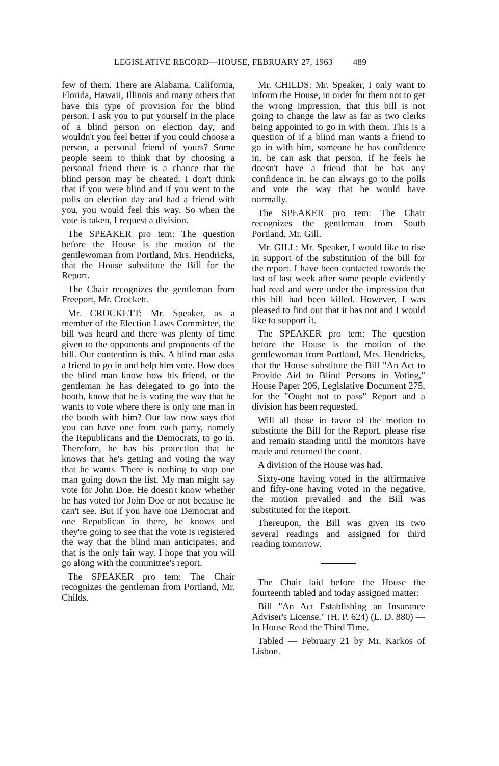LEGISLATIVE RECORD—HOUSE, FEBRUARY 27, 1963 489
few of them. There are Alabama, California, Florida, Hawaii, Illinois and many others that have this type of provision for the blind person. I ask you to put yourself in the place of a blind person on election day, and wouldn't you feel better if you could choose a person, a personal friend of yours? Some people seem to think that by choosing a personal friend there is a chance that the blind person may be cheated. I don't think that if you were blind and if you went to the polls on election day and had a friend with you, you would feel this way. So when the vote is taken, I request a division.
The SPEAKER pro tem: The question before the House is the motion of the gentlewoman from Portland, Mrs. Hendricks, that the House substitute the Bill for the Report.
The Chair recognizes the gentleman from Freeport, Mr. Crockett.
Mr. CROCKETT: Mr. Speaker, as a member of the Election Laws Committee, the bill was heard and there was plenty of time given to the opponents and proponents of the bill. Our contention is this. A blind man asks a friend to go in and help him vote. How does the blind man know how his friend, or the gentleman he has delegated to go into the booth, know that he is voting the way that he wants to vote where there is only one man in the booth with him? Our law now says that you can have one from each party, namely the Republicans and the Democrats, to go in. Therefore, he has his protection that he knows that he's getting and voting the way that he wants. There is nothing to stop one man going down the list. My man might say vote for John Doe. He doesn't know whether he has voted for John Doe or not because he can't see. But if you have one Democrat and one Republican in there, he knows and they're going to see that the vote is registered the way that the blind man anticipates; and that is the only fair way. I hope that you will go along with the committee's report.
The SPEAKER pro tem: The Chair recognizes the gentleman from Portland, Mr. Childs.
Mr. CHILDS: Mr. Speaker, I only want to inform the House, in order for them not to get the wrong impression, that this bill is not going to change the law as far as two clerks being appointed to go in with them. This is a question of if a blind man wants a friend to go in with him, someone he has confidence in, he can ask that person. If he feels he doesn't have a friend that he has any confidence in, he can always go to the polls and vote the way that he would have normally.
The SPEAKER pro tem: The Chair recognizes the gentleman from South Portland, Mr. Gill.
Mr. GILL: Mr. Speaker, I would like to rise in support of the substitution of the bill for the report. I have been contacted towards the last of last week after some people evidently had read and were under the impression that this bill had been killed. However, I was pleased to find out that it has not and I would like to support it.
The SPEAKER pro tem: The question before the House is the motion of the gentlewoman from Portland, Mrs. Hendricks, that the House substitute the Bill "An Act to Provide Aid to Blind Persons in Voting," House Paper 206, Legislative Document 275, for the "Ought not to pass" Report and a division has been requested.
Will all those in favor of the motion to substitute the Bill for the Report, please rise and remain standing until the monitors have made and returned the count.
A division of the House was had.
Sixty-one having voted in the affirmative and fifty-one having voted in the negative, the motion prevailed and the Bill was substituted for the Report.
Thereupon, the Bill was given its two several readings and assigned for third reading tomorrow.
The Chair laid before the House the fourteenth tabled and today assigned matter:
Bill "An Act Establishing an Insurance Adviser's License." (H. P. 624) (L. D. 880) — In House Read the Third Time.
Tabled — February 21 by Mr. Karkos of Lisbon.